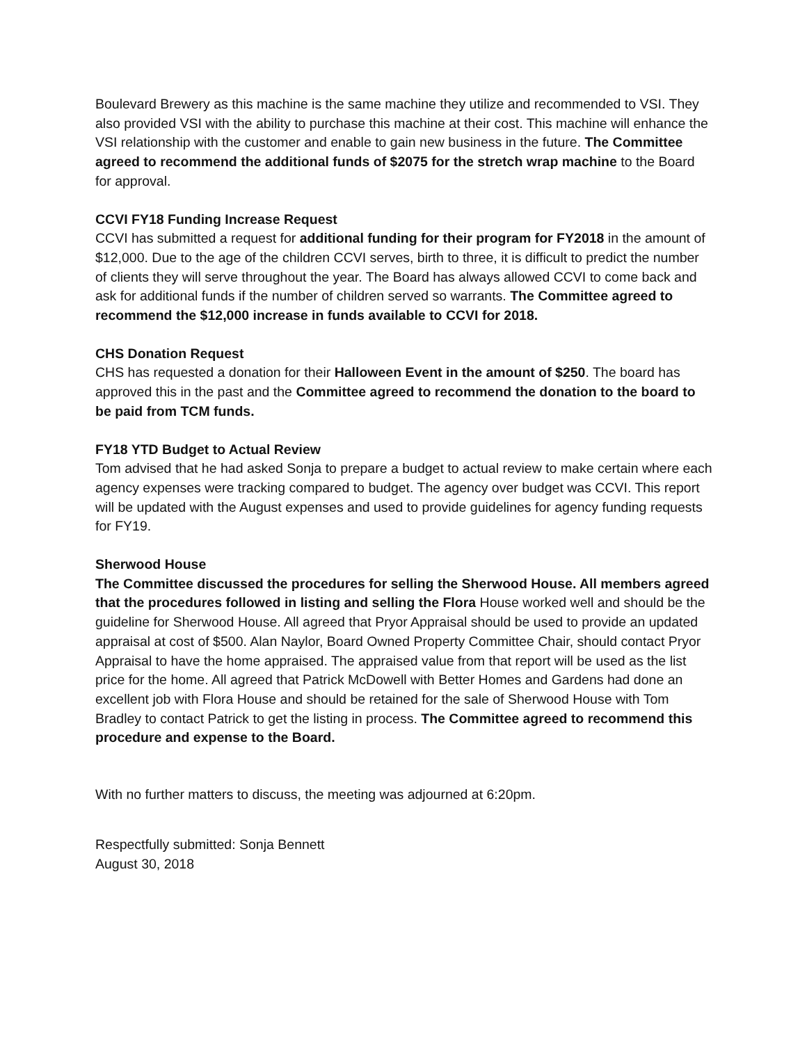Boulevard Brewery as this machine is the same machine they utilize and recommended to VSI. They also provided VSI with the ability to purchase this machine at their cost. This machine will enhance the VSI relationship with the customer and enable to gain new business in the future. The Committee agreed to recommend the additional funds of $2075 for the stretch wrap machine to the Board for approval.
CCVI FY18 Funding Increase Request
CCVI has submitted a request for additional funding for their program for FY2018 in the amount of $12,000. Due to the age of the children CCVI serves, birth to three, it is difficult to predict the number of clients they will serve throughout the year. The Board has always allowed CCVI to come back and ask for additional funds if the number of children served so warrants. The Committee agreed to recommend the $12,000 increase in funds available to CCVI for 2018.
CHS Donation Request
CHS has requested a donation for their Halloween Event in the amount of $250. The board has approved this in the past and the Committee agreed to recommend the donation to the board to be paid from TCM funds.
FY18 YTD Budget to Actual Review
Tom advised that he had asked Sonja to prepare a budget to actual review to make certain where each agency expenses were tracking compared to budget. The agency over budget was CCVI. This report will be updated with the August expenses and used to provide guidelines for agency funding requests for FY19.
Sherwood House
The Committee discussed the procedures for selling the Sherwood House. All members agreed that the procedures followed in listing and selling the Flora House worked well and should be the guideline for Sherwood House. All agreed that Pryor Appraisal should be used to provide an updated appraisal at cost of $500. Alan Naylor, Board Owned Property Committee Chair, should contact Pryor Appraisal to have the home appraised. The appraised value from that report will be used as the list price for the home. All agreed that Patrick McDowell with Better Homes and Gardens had done an excellent job with Flora House and should be retained for the sale of Sherwood House with Tom Bradley to contact Patrick to get the listing in process. The Committee agreed to recommend this procedure and expense to the Board.
With no further matters to discuss, the meeting was adjourned at 6:20pm.
Respectfully submitted: Sonja Bennett
August 30, 2018